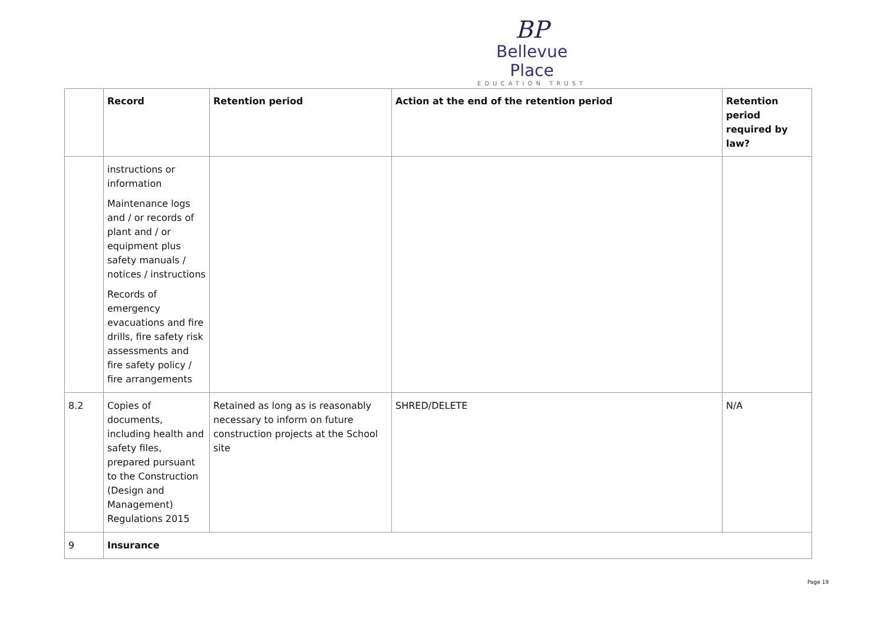BP
Bellevue Place
EDUCATION TRUST
| | Record | Retention period | Action at the end of the retention period | Retention period required by law? |
| --- | --- | --- | --- | --- |
| | instructions or information Maintenance logs and / or records of plant and / or equipment plus safety manuals / notices / instructions Records of emergency evacuations and fire drills, fire safety risk assessments and fire safety policy / fire arrangements | | | |
| 8.2 | Copies of documents, including health and safety files, prepared pursuant to the Construction (Design and Management) Regulations 2015 | Retained as long as is reasonably necessary to inform on future construction projects at the School site | SHRED/DELETE | N/A |
| 9 | Insurance | | | |
Page 19